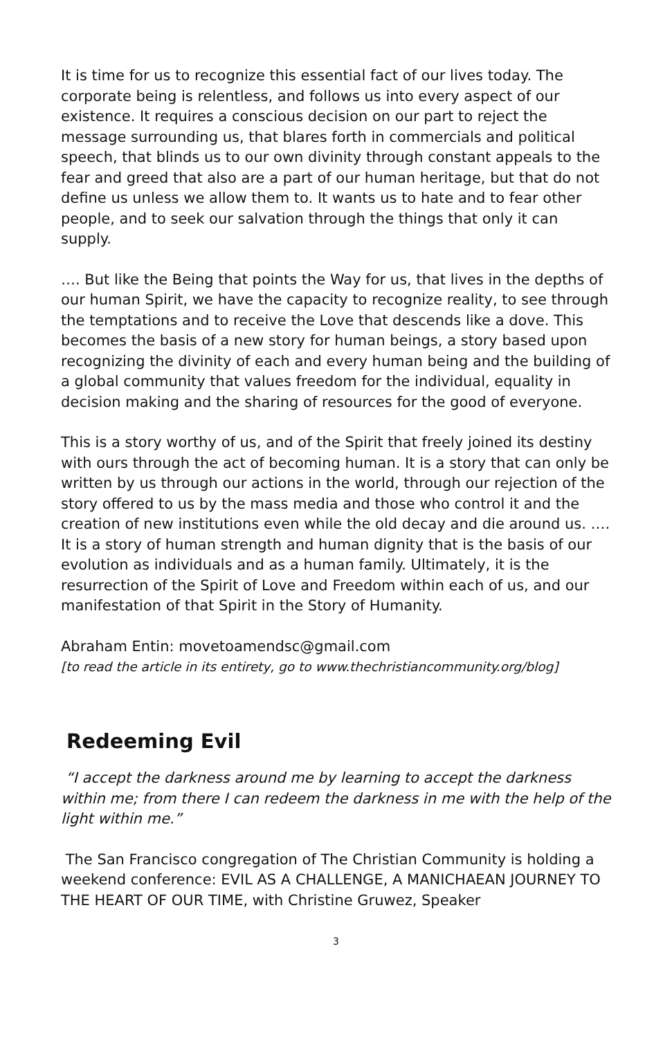It is time for us to recognize this essential fact of our lives today. The corporate being is relentless, and follows us into every aspect of our existence. It requires a conscious decision on our part to reject the message surrounding us, that blares forth in commercials and political speech, that blinds us to our own divinity through constant appeals to the fear and greed that also are a part of our human heritage, but that do not define us unless we allow them to. It wants us to hate and to fear other people, and to seek our salvation through the things that only it can supply.
…. But like the Being that points the Way for us, that lives in the depths of our human Spirit, we have the capacity to recognize reality, to see through the temptations and to receive the Love that descends like a dove. This becomes the basis of a new story for human beings, a story based upon recognizing the divinity of each and every human being and the building of a global community that values freedom for the individual, equality in decision making and the sharing of resources for the good of everyone.
This is a story worthy of us, and of the Spirit that freely joined its destiny with ours through the act of becoming human. It is a story that can only be written by us through our actions in the world, through our rejection of the story offered to us by the mass media and those who control it and the creation of new institutions even while the old decay and die around us. …. It is a story of human strength and human dignity that is the basis of our evolution as individuals and as a human family. Ultimately, it is the resurrection of the Spirit of Love and Freedom within each of us, and our manifestation of that Spirit in the Story of Humanity.
Abraham Entin: movetoamendsc@gmail.com
[to read the article in its entirety, go to www.thechristiancommunity.org/blog]
Redeeming Evil
“I accept the darkness around me by learning to accept the darkness within me; from there I can redeem the darkness in me with the help of the light within me.”
The San Francisco congregation of The Christian Community is holding a weekend conference: EVIL AS A CHALLENGE, A MANICHAEAN JOURNEY TO THE HEART OF OUR TIME, with Christine Gruwez, Speaker
3